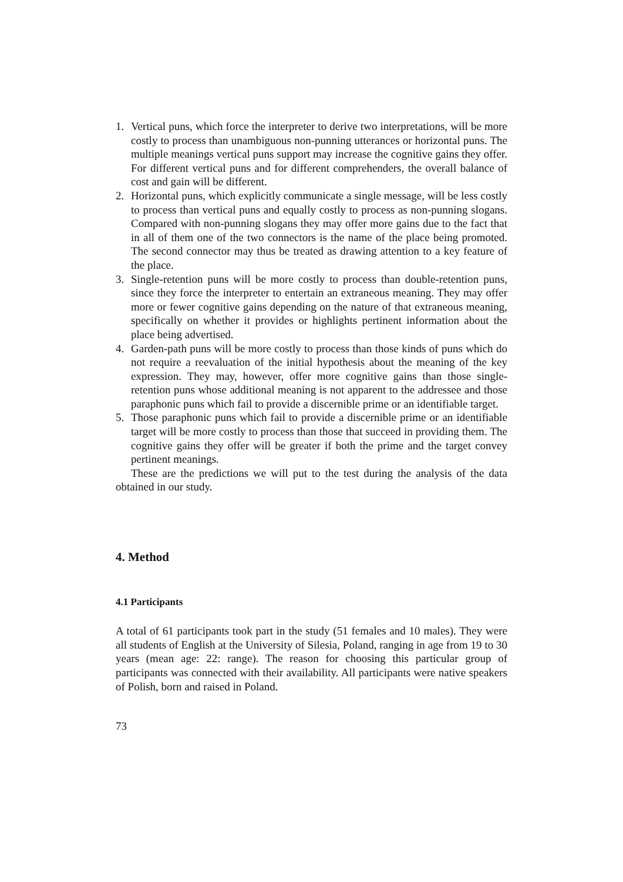1. Vertical puns, which force the interpreter to derive two interpretations, will be more costly to process than unambiguous non-punning utterances or horizontal puns. The multiple meanings vertical puns support may increase the cognitive gains they offer. For different vertical puns and for different comprehenders, the overall balance of cost and gain will be different.
2. Horizontal puns, which explicitly communicate a single message, will be less costly to process than vertical puns and equally costly to process as non-punning slogans. Compared with non-punning slogans they may offer more gains due to the fact that in all of them one of the two connectors is the name of the place being promoted. The second connector may thus be treated as drawing attention to a key feature of the place.
3. Single-retention puns will be more costly to process than double-retention puns, since they force the interpreter to entertain an extraneous meaning. They may offer more or fewer cognitive gains depending on the nature of that extraneous meaning, specifically on whether it provides or highlights pertinent information about the place being advertised.
4. Garden-path puns will be more costly to process than those kinds of puns which do not require a reevaluation of the initial hypothesis about the meaning of the key expression. They may, however, offer more cognitive gains than those single-retention puns whose additional meaning is not apparent to the addressee and those paraphonic puns which fail to provide a discernible prime or an identifiable target.
5. Those paraphonic puns which fail to provide a discernible prime or an identifiable target will be more costly to process than those that succeed in providing them. The cognitive gains they offer will be greater if both the prime and the target convey pertinent meanings.
These are the predictions we will put to the test during the analysis of the data obtained in our study.
4. Method
4.1 Participants
A total of 61 participants took part in the study (51 females and 10 males). They were all students of English at the University of Silesia, Poland, ranging in age from 19 to 30 years (mean age: 22: range). The reason for choosing this particular group of participants was connected with their availability. All participants were native speakers of Polish, born and raised in Poland.
73